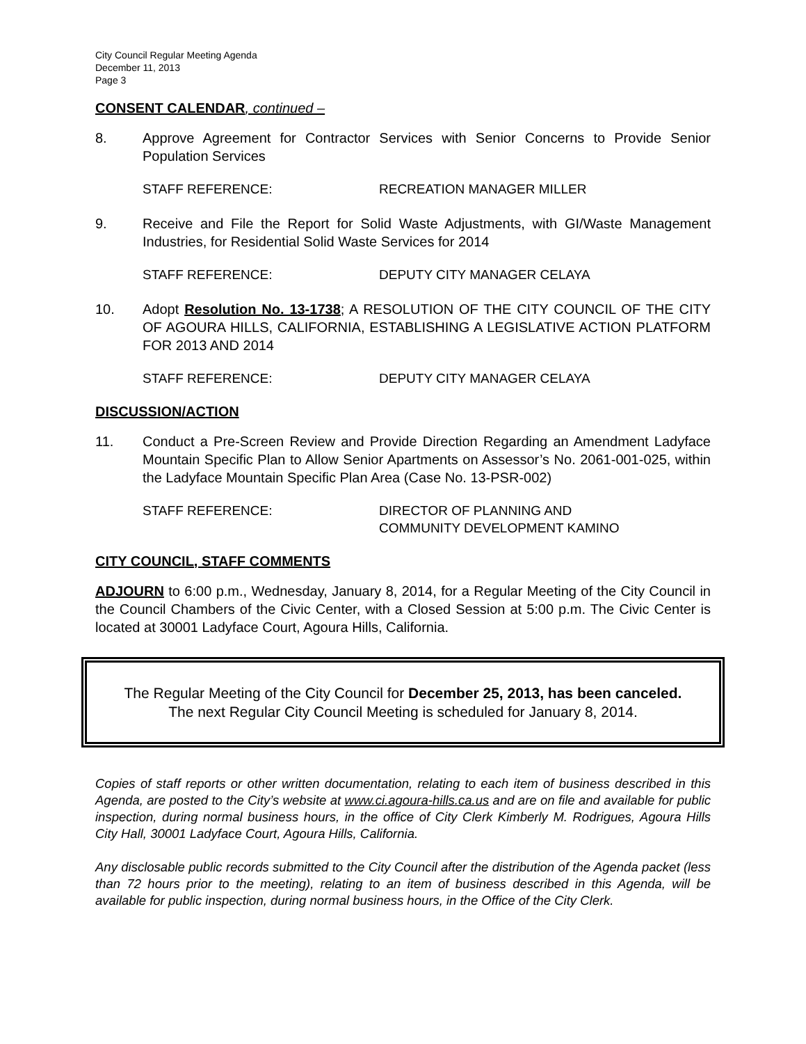City Council Regular Meeting Agenda
December 11, 2013
Page 3
CONSENT CALENDAR, continued –
8. Approve Agreement for Contractor Services with Senior Concerns to Provide Senior Population Services
STAFF REFERENCE: RECREATION MANAGER MILLER
9. Receive and File the Report for Solid Waste Adjustments, with GI/Waste Management Industries, for Residential Solid Waste Services for 2014
STAFF REFERENCE: DEPUTY CITY MANAGER CELAYA
10. Adopt Resolution No. 13-1738; A RESOLUTION OF THE CITY COUNCIL OF THE CITY OF AGOURA HILLS, CALIFORNIA, ESTABLISHING A LEGISLATIVE ACTION PLATFORM FOR 2013 AND 2014
STAFF REFERENCE: DEPUTY CITY MANAGER CELAYA
DISCUSSION/ACTION
11. Conduct a Pre-Screen Review and Provide Direction Regarding an Amendment Ladyface Mountain Specific Plan to Allow Senior Apartments on Assessor’s No. 2061-001-025, within the Ladyface Mountain Specific Plan Area (Case No. 13-PSR-002)
STAFF REFERENCE: DIRECTOR OF PLANNING AND
COMMUNITY DEVELOPMENT KAMINO
CITY COUNCIL, STAFF COMMENTS
ADJOURN to 6:00 p.m., Wednesday, January 8, 2014, for a Regular Meeting of the City Council in the Council Chambers of the Civic Center, with a Closed Session at 5:00 p.m. The Civic Center is located at 30001 Ladyface Court, Agoura Hills, California.
The Regular Meeting of the City Council for December 25, 2013, has been canceled.
The next Regular City Council Meeting is scheduled for January 8, 2014.
Copies of staff reports or other written documentation, relating to each item of business described in this Agenda, are posted to the City’s website at www.ci.agoura-hills.ca.us and are on file and available for public inspection, during normal business hours, in the office of City Clerk Kimberly M. Rodrigues, Agoura Hills City Hall, 30001 Ladyface Court, Agoura Hills, California.
Any disclosable public records submitted to the City Council after the distribution of the Agenda packet (less than 72 hours prior to the meeting), relating to an item of business described in this Agenda, will be available for public inspection, during normal business hours, in the Office of the City Clerk.